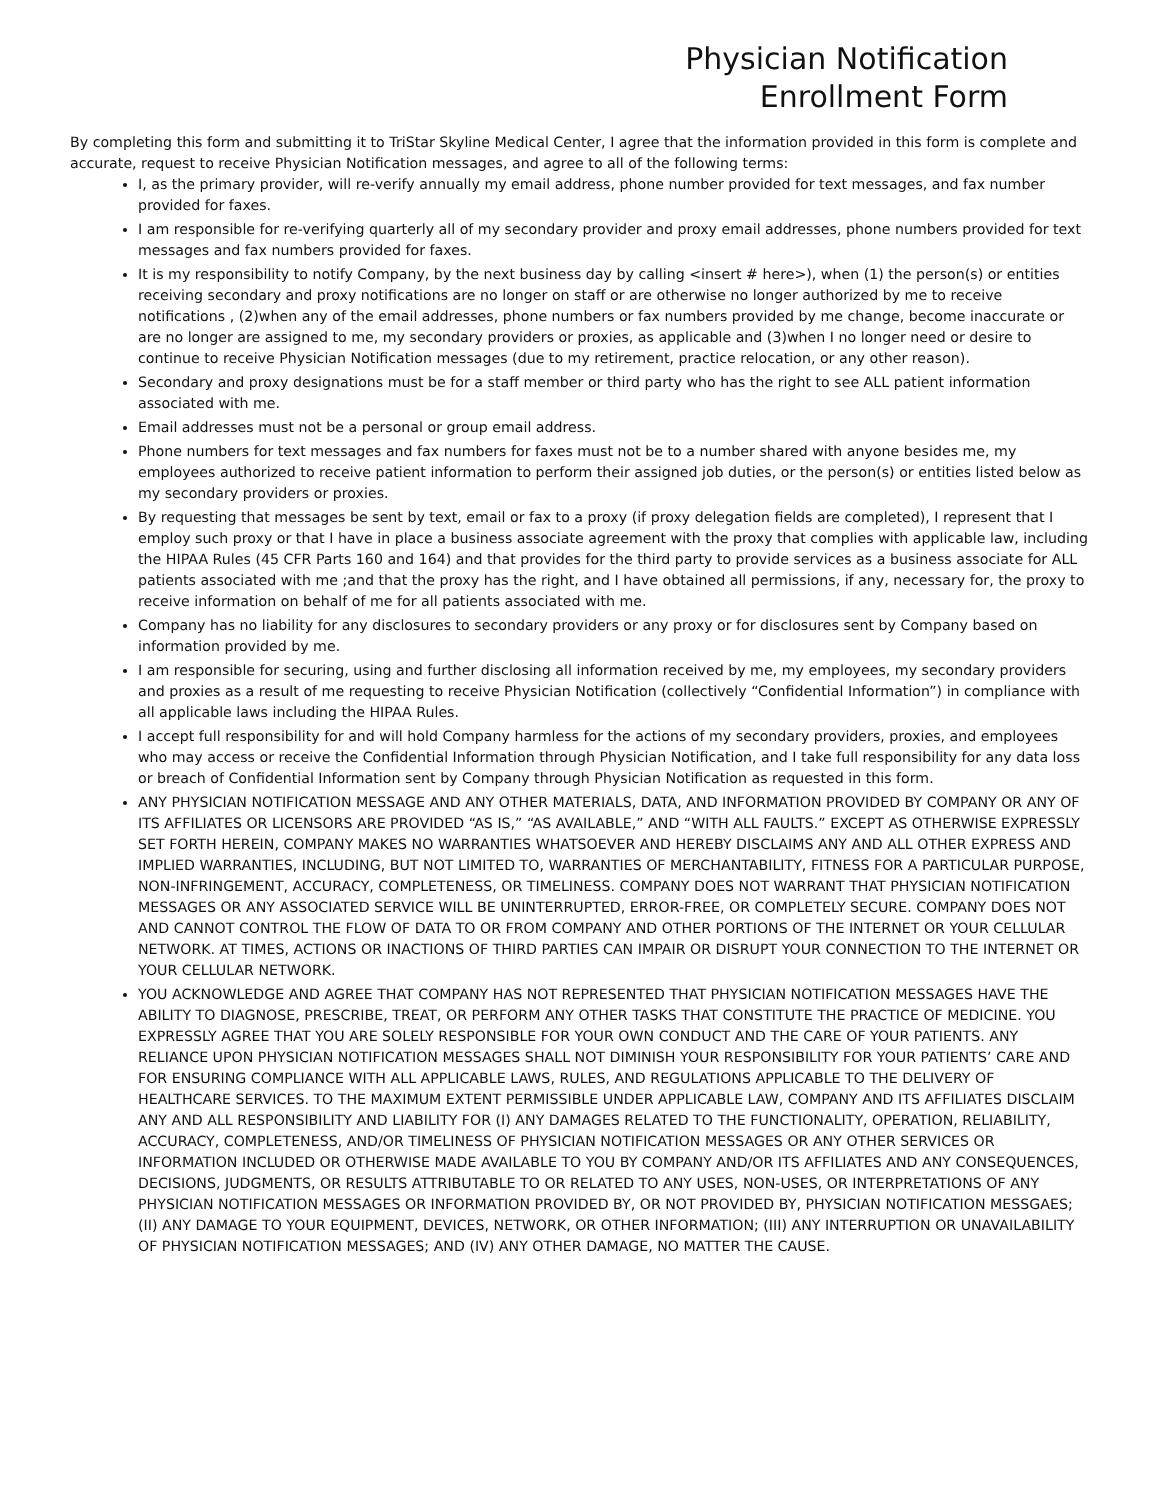Physician Notification
Enrollment Form
By completing this form and submitting it to TriStar Skyline Medical Center, I agree that the information provided in this form is complete and accurate, request to receive Physician Notification messages, and agree to all of the following terms:
I, as the primary provider, will re-verify annually my email address, phone number provided for text messages, and fax number provided for faxes.
I am responsible for re-verifying quarterly all of my secondary provider and proxy email addresses, phone numbers provided for text messages and fax numbers provided for faxes.
It is my responsibility to notify Company, by the next business day by calling <insert # here>), when (1) the person(s) or entities receiving secondary and proxy notifications are no longer on staff or are otherwise no longer authorized by me to receive notifications , (2)when any of the email addresses, phone numbers or fax numbers provided by me change, become inaccurate or are no longer are assigned to me, my secondary providers or proxies, as applicable and (3)when I no longer need or desire to continue to receive Physician Notification messages (due to my retirement, practice relocation, or any other reason).
Secondary and proxy designations must be for a staff member or third party who has the right to see ALL patient information associated with me.
Email addresses must not be a personal or group email address.
Phone numbers for text messages and fax numbers for faxes must not be to a number shared with anyone besides me, my employees authorized to receive patient information to perform their assigned job duties, or the person(s) or entities listed below as my secondary providers or proxies.
By requesting that messages be sent by text, email or fax to a proxy (if proxy delegation fields are completed), I represent that I employ such proxy or that I have in place a business associate agreement with the proxy that complies with applicable law, including the HIPAA Rules (45 CFR Parts 160 and 164) and that provides for the third party to provide services as a business associate for ALL patients associated with me ;and that the proxy has the right, and I have obtained all permissions, if any, necessary for, the proxy to receive information on behalf of me for all patients associated with me.
Company has no liability for any disclosures to secondary providers or any proxy or for disclosures sent by Company based on information provided by me.
I am responsible for securing, using and further disclosing all information received by me, my employees, my secondary providers and proxies as a result of me requesting to receive Physician Notification (collectively “Confidential Information”) in compliance with all applicable laws including the HIPAA Rules.
I accept full responsibility for and will hold Company harmless for the actions of my secondary providers, proxies, and employees who may access or receive the Confidential Information through Physician Notification, and I take full responsibility for any data loss or breach of Confidential Information sent by Company through Physician Notification as requested in this form.
ANY PHYSICIAN NOTIFICATION MESSAGE AND ANY OTHER MATERIALS, DATA, AND INFORMATION PROVIDED BY COMPANY OR ANY OF ITS AFFILIATES OR LICENSORS ARE PROVIDED “AS IS,” “AS AVAILABLE,” AND “WITH ALL FAULTS.” EXCEPT AS OTHERWISE EXPRESSLY SET FORTH HEREIN, COMPANY MAKES NO WARRANTIES WHATSOEVER AND HEREBY DISCLAIMS ANY AND ALL OTHER EXPRESS AND IMPLIED WARRANTIES, INCLUDING, BUT NOT LIMITED TO, WARRANTIES OF MERCHANTABILITY, FITNESS FOR A PARTICULAR PURPOSE, NON-INFRINGEMENT, ACCURACY, COMPLETENESS, OR TIMELINESS. COMPANY DOES NOT WARRANT THAT PHYSICIAN NOTIFICATION MESSAGES OR ANY ASSOCIATED SERVICE WILL BE UNINTERRUPTED, ERROR-FREE, OR COMPLETELY SECURE. COMPANY DOES NOT AND CANNOT CONTROL THE FLOW OF DATA TO OR FROM COMPANY AND OTHER PORTIONS OF THE INTERNET OR YOUR CELLULAR NETWORK. AT TIMES, ACTIONS OR INACTIONS OF THIRD PARTIES CAN IMPAIR OR DISRUPT YOUR CONNECTION TO THE INTERNET OR YOUR CELLULAR NETWORK.
YOU ACKNOWLEDGE AND AGREE THAT COMPANY HAS NOT REPRESENTED THAT PHYSICIAN NOTIFICATION MESSAGES HAVE THE ABILITY TO DIAGNOSE, PRESCRIBE, TREAT, OR PERFORM ANY OTHER TASKS THAT CONSTITUTE THE PRACTICE OF MEDICINE. YOU EXPRESSLY AGREE THAT YOU ARE SOLELY RESPONSIBLE FOR YOUR OWN CONDUCT AND THE CARE OF YOUR PATIENTS. ANY RELIANCE UPON PHYSICIAN NOTIFICATION MESSAGES SHALL NOT DIMINISH YOUR RESPONSIBILITY FOR YOUR PATIENTS’ CARE AND FOR ENSURING COMPLIANCE WITH ALL APPLICABLE LAWS, RULES, AND REGULATIONS APPLICABLE TO THE DELIVERY OF HEALTHCARE SERVICES. TO THE MAXIMUM EXTENT PERMISSIBLE UNDER APPLICABLE LAW, COMPANY AND ITS AFFILIATES DISCLAIM ANY AND ALL RESPONSIBILITY AND LIABILITY FOR (I) ANY DAMAGES RELATED TO THE FUNCTIONALITY, OPERATION, RELIABILITY, ACCURACY, COMPLETENESS, AND/OR TIMELINESS OF PHYSICIAN NOTIFICATION MESSAGES OR ANY OTHER SERVICES OR INFORMATION INCLUDED OR OTHERWISE MADE AVAILABLE TO YOU BY COMPANY AND/OR ITS AFFILIATES AND ANY CONSEQUENCES, DECISIONS, JUDGMENTS, OR RESULTS ATTRIBUTABLE TO OR RELATED TO ANY USES, NON-USES, OR INTERPRETATIONS OF ANY PHYSICIAN NOTIFICATION MESSAGES OR INFORMATION PROVIDED BY, OR NOT PROVIDED BY, PHYSICIAN NOTIFICATION MESSGAES; (II) ANY DAMAGE TO YOUR EQUIPMENT, DEVICES, NETWORK, OR OTHER INFORMATION; (III) ANY INTERRUPTION OR UNAVAILABILITY OF PHYSICIAN NOTIFICATION MESSAGES; AND (IV) ANY OTHER DAMAGE, NO MATTER THE CAUSE.